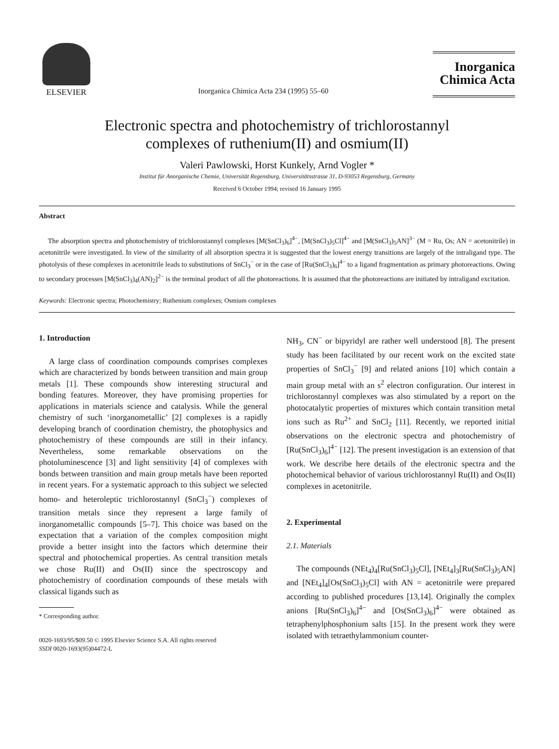ELSEVIER
Inorganica Chimica Acta 234 (1995) 55–60
Inorganica
Chimica Acta
Electronic spectra and photochemistry of trichlorostannyl
complexes of ruthenium(II) and osmium(II)
Valeri Pawlowski, Horst Kunkely, Arnd Vogler *
Institut für Anorganische Chemie, Universität Regensburg, Universitätsstrasse 31, D-93053 Regensburg, Germany
Received 6 October 1994; revised 16 January 1995
Abstract
The absorption spectra and photochemistry of trichlorostannyl complexes [M(SnCl<sub>3</sub>)<sub>6</sub>]<sup>4−</sup>, [M(SnCl<sub>3</sub>)<sub>5</sub>Cl]<sup>4−</sup> and [M(SnCl<sub>3</sub>)<sub>5</sub>AN]<sup>3−</sup> (M = Ru, Os; AN = acetonitrile) in acetonitrile were investigated. In view of the similarity of all absorption spectra it is suggested that the lowest energy transitions are largely of the intraligand type. The photolysis of these complexes in acetonitrile leads to substitutions of SnCl<sub>3</sub><sup>−</sup> or in the case of [Ru(SnCl<sub>3</sub>)<sub>6</sub>]<sup>4−</sup> to a ligand fragmentation as primary photoreactions. Owing to secondary processes [M(SnCl<sub>3</sub>)<sub>4</sub>(AN)<sub>2</sub>]<sup>2−</sup> is the terminal product of all the photoreactions. It is assumed that the photoreactions are initiated by intraligand excitation.
Keywords: Electronic spectra; Photochemistry; Ruthenium complexes; Osmium complexes
1. Introduction
A large class of coordination compounds comprises complexes which are characterized by bonds between transition and main group metals [1]. These compounds show interesting structural and bonding features. Moreover, they have promising properties for applications in materials science and catalysis. While the general chemistry of such ‘inorganometallic’ [2] complexes is a rapidly developing branch of coordination chemistry, the photophysics and photochemistry of these compounds are still in their infancy. Nevertheless, some remarkable observations on the photoluminescence [3] and light sensitivity [4] of complexes with bonds between transition and main group metals have been reported in recent years. For a systematic approach to this subject we selected homo- and heteroleptic trichlorostannyl (SnCl<sub>3</sub><sup>−</sup>) complexes of transition metals since they represent a large family of inorganometallic compounds [5–7]. This choice was based on the expectation that a variation of the complex composition might provide a better insight into the factors which determine their spectral and photochemical properties. As central transition metals we chose Ru(II) and Os(II) since the spectroscopy and photochemistry of coordination compounds of these metals with classical ligands such as
* Corresponding author.
0020-1693/95/$09.50 © 1995 Elsevier Science S.A. All rights reserved
SSDI 0020-1693(95)04472-L
NH<sub>3</sub>, CN<sup>−</sup> or bipyridyl are rather well understood [8]. The present study has been facilitated by our recent work on the excited state properties of SnCl<sub>3</sub><sup>−</sup> [9] and related anions [10] which contain a main group metal with an s<sup>2</sup> electron configuration. Our interest in trichlorostannyl complexes was also stimulated by a report on the photocatalytic properties of mixtures which contain transition metal ions such as Ru<sup>2+</sup> and SnCl<sub>2</sub> [11]. Recently, we reported initial observations on the electronic spectra and photochemistry of [Ru(SnCl<sub>3</sub>)<sub>6</sub>]<sup>4−</sup> [12]. The present investigation is an extension of that work. We describe here details of the electronic spectra and the photochemical behavior of various trichlorostannyl Ru(II) and Os(II) complexes in acetonitrile.
2. Experimental
2.1. Materials
The compounds (NEt<sub>4</sub>)<sub>4</sub>[Ru(SnCl<sub>3</sub>)<sub>5</sub>Cl], [NEt<sub>4</sub>]<sub>3</sub>[Ru(SnCl<sub>3</sub>)<sub>5</sub>AN] and [NEt<sub>4</sub>]<sub>4</sub>[Os(SnCl<sub>3</sub>)<sub>5</sub>Cl] with AN = acetonitrile were prepared according to published procedures [13,14]. Originally the complex anions [Ru(SnCl<sub>3</sub>)<sub>6</sub>]<sup>4−</sup> and [Os(SnCl<sub>3</sub>)<sub>6</sub>]<sup>4−</sup> were obtained as tetraphenylphosphonium salts [15]. In the present work they were isolated with tetraethylammonium counter-